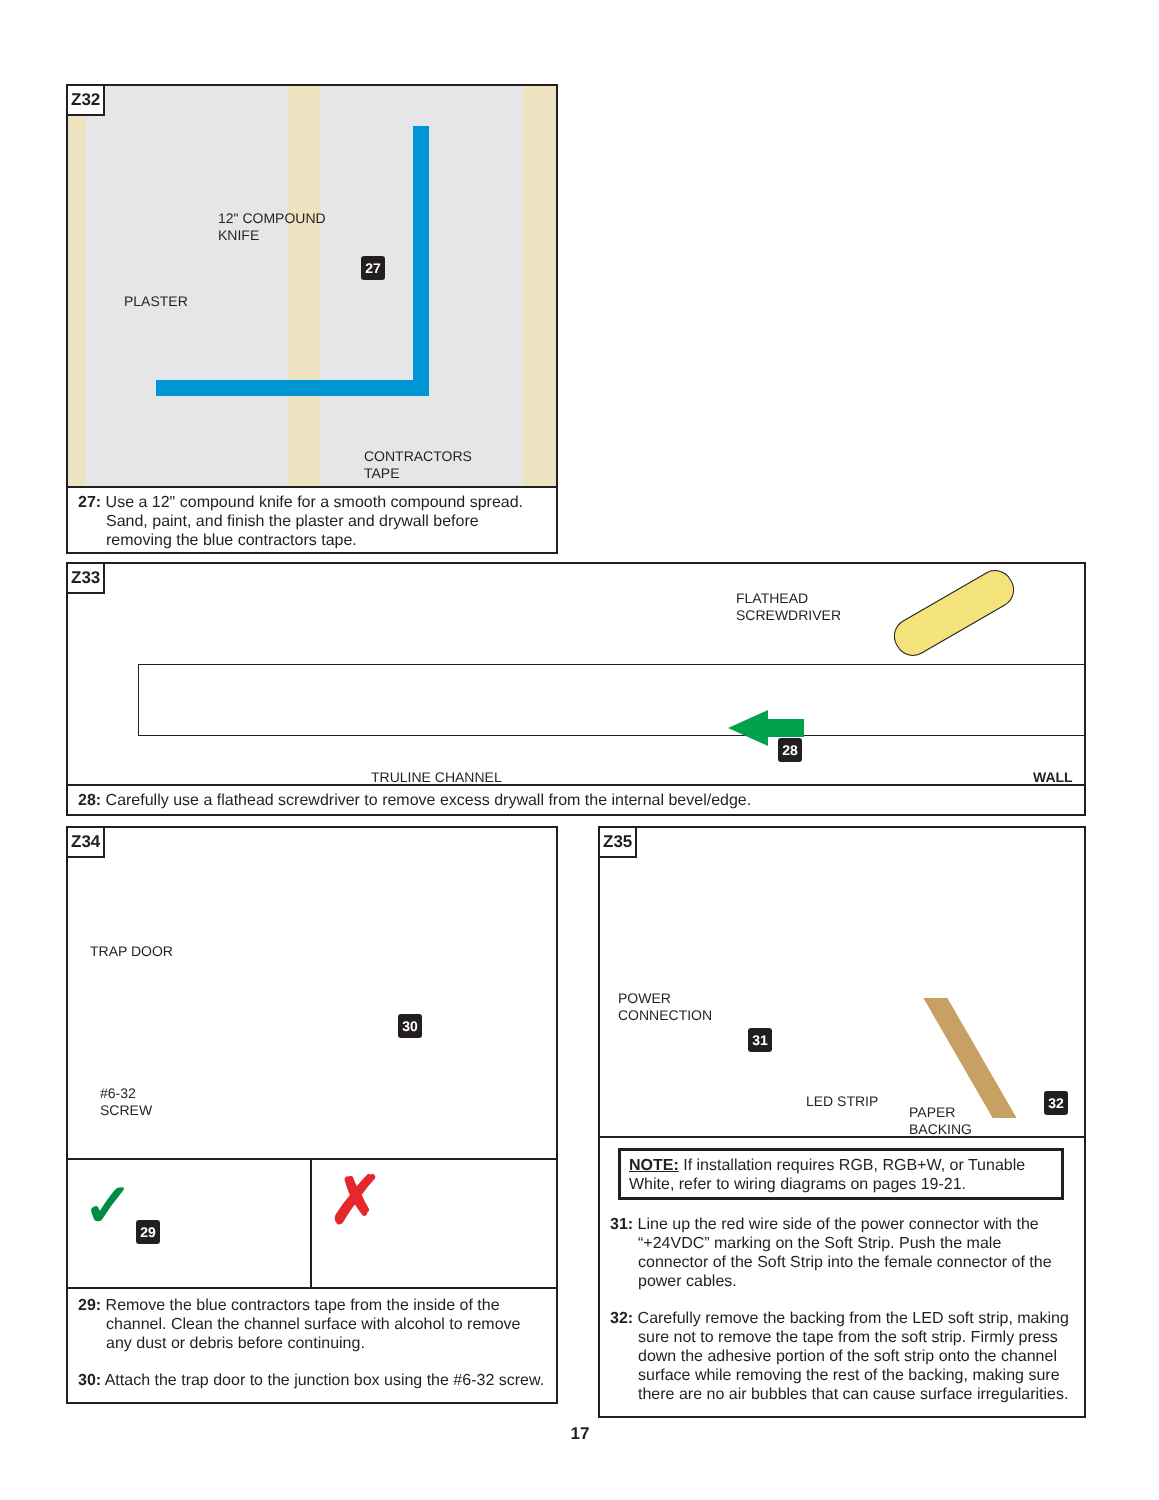Z32
12" COMPOUND
KNIFE
PLASTER
CONTRACTORS
TAPE
27
27: Use a 12" compound knife for a smooth compound spread. Sand, paint, and finish the plaster and drywall before removing the blue contractors tape.
Z33
FLATHEAD
SCREWDRIVER
TRULINE CHANNEL WALL
28
28: Carefully use a flathead screwdriver to remove excess drywall from the internal bevel/edge.
Z34
TRAP DOOR
#6-32
SCREW
30
✓ ✗
29
29: Remove the blue contractors tape from the inside of the channel. Clean the channel surface with alcohol to remove any dust or debris before continuing.
30: Attach the trap door to the junction box using the #6-32 screw.
Z35
POWER
CONNECTION
LED STRIP
PAPER
BACKING
31
32
NOTE: If installation requires RGB, RGB+W, or Tunable White, refer to wiring diagrams on pages 19-21.
31: Line up the red wire side of the power connector with the “+24VDC” marking on the Soft Strip. Push the male connector of the Soft Strip into the female connector of the power cables.
32: Carefully remove the backing from the LED soft strip, making sure not to remove the tape from the soft strip. Firmly press down the adhesive portion of the soft strip onto the channel surface while removing the rest of the backing, making sure there are no air bubbles that can cause surface irregularities.
17